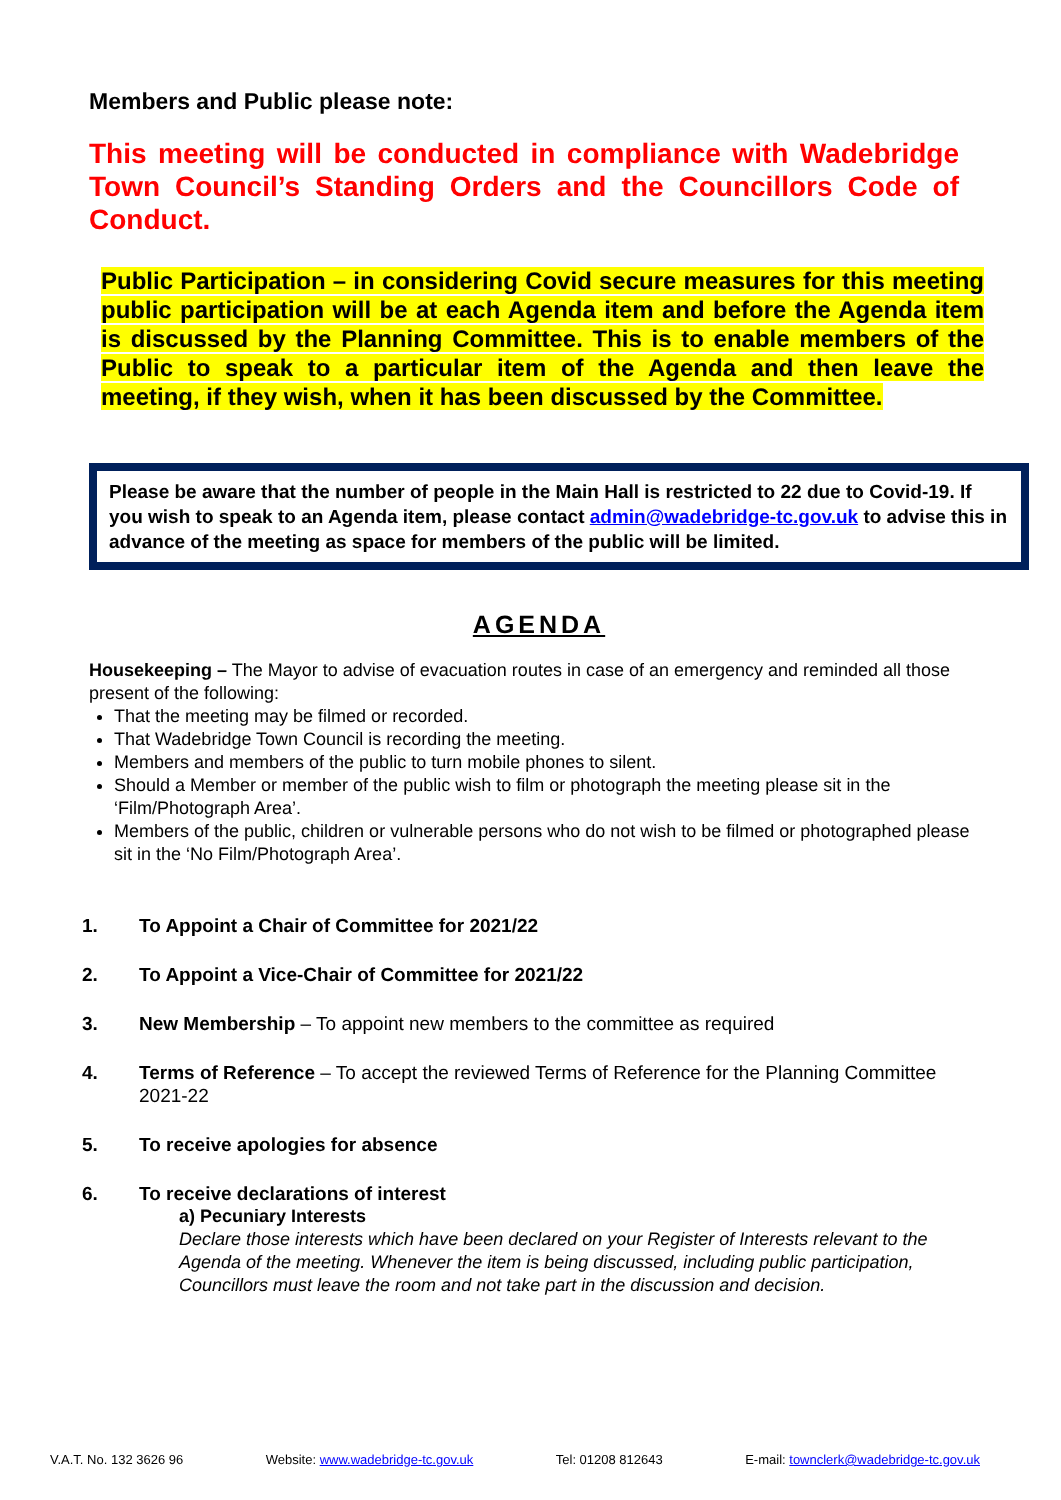Members and Public please note:
This meeting will be conducted in compliance with Wadebridge Town Council’s Standing Orders and the Councillors Code of Conduct.
Public Participation – in considering Covid secure measures for this meeting public participation will be at each Agenda item and before the Agenda item is discussed by the Planning Committee. This is to enable members of the Public to speak to a particular item of the Agenda and then leave the meeting, if they wish, when it has been discussed by the Committee.
Please be aware that the number of people in the Main Hall is restricted to 22 due to Covid-19. If you wish to speak to an Agenda item, please contact admin@wadebridge-tc.gov.uk to advise this in advance of the meeting as space for members of the public will be limited.
AGENDA
Housekeeping – The Mayor to advise of evacuation routes in case of an emergency and reminded all those present of the following:
That the meeting may be filmed or recorded.
That Wadebridge Town Council is recording the meeting.
Members and members of the public to turn mobile phones to silent.
Should a Member or member of the public wish to film or photograph the meeting please sit in the ‘Film/Photograph Area’.
Members of the public, children or vulnerable persons who do not wish to be filmed or photographed please sit in the ‘No Film/Photograph Area’.
1. To Appoint a Chair of Committee for 2021/22
2. To Appoint a Vice-Chair of Committee for 2021/22
3. New Membership – To appoint new members to the committee as required
4. Terms of Reference – To accept the reviewed Terms of Reference for the Planning Committee 2021-22
5. To receive apologies for absence
6. To receive declarations of interest
a) Pecuniary Interests
Declare those interests which have been declared on your Register of Interests relevant to the Agenda of the meeting. Whenever the item is being discussed, including public participation, Councillors must leave the room and not take part in the discussion and decision.
V.A.T. No. 132 3626 96 Website: www.wadebridge-tc.gov.uk Tel: 01208 812643 E-mail: townclerk@wadebridge-tc.gov.uk